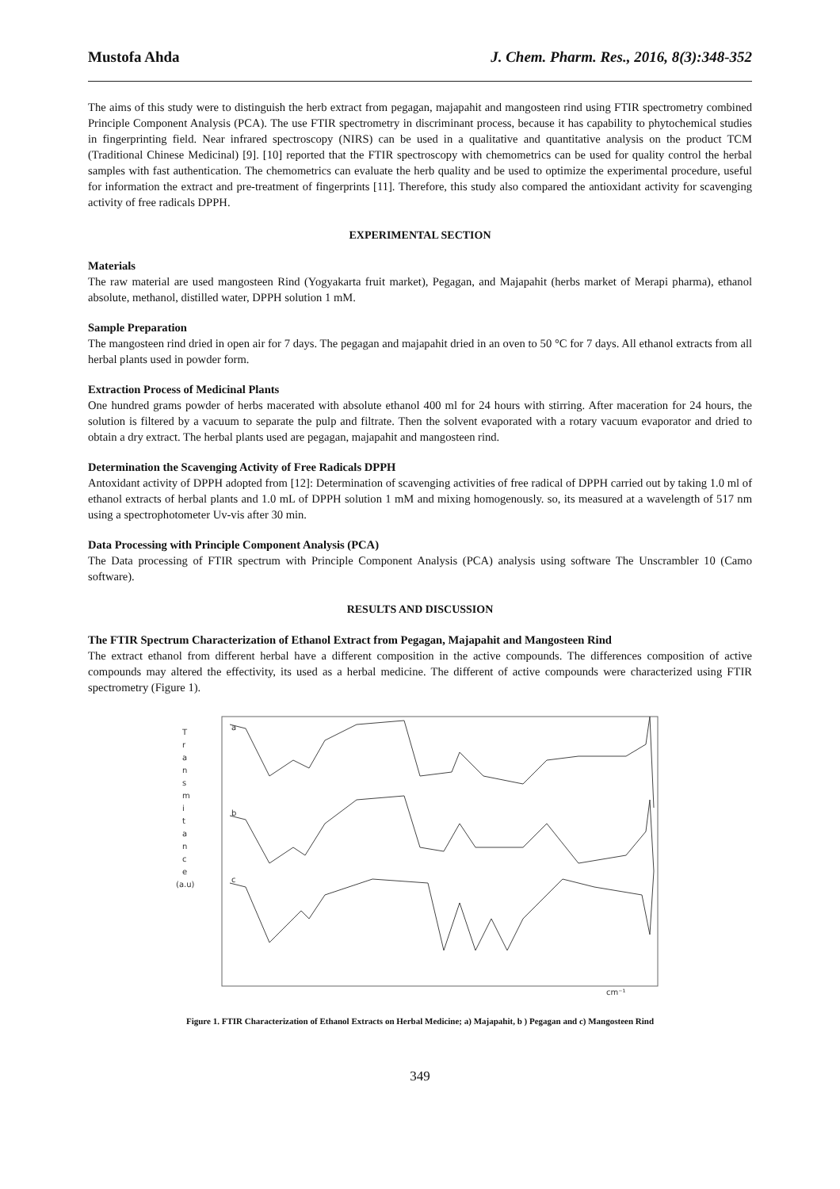Mustofa Ahda J. Chem. Pharm. Res., 2016, 8(3):348-352
The aims of this study were to distinguish the herb extract from pegagan, majapahit and mangosteen rind using FTIR spectrometry combined Principle Component Analysis (PCA). The use FTIR spectrometry in discriminant process, because it has capability to phytochemical studies in fingerprinting field. Near infrared spectroscopy (NIRS) can be used in a qualitative and quantitative analysis on the product TCM (Traditional Chinese Medicinal) [9]. [10] reported that the FTIR spectroscopy with chemometrics can be used for quality control the herbal samples with fast authentication. The chemometrics can evaluate the herb quality and be used to optimize the experimental procedure, useful for information the extract and pre-treatment of fingerprints [11]. Therefore, this study also compared the antioxidant activity for scavenging activity of free radicals DPPH.
EXPERIMENTAL SECTION
Materials
The raw material are used mangosteen Rind (Yogyakarta fruit market), Pegagan, and Majapahit (herbs market of Merapi pharma), ethanol absolute, methanol, distilled water, DPPH solution 1 mM.
Sample Preparation
The mangosteen rind dried in open air for 7 days. The pegagan and majapahit dried in an oven to 50 °C for 7 days. All ethanol extracts from all herbal plants used in powder form.
Extraction Process of Medicinal Plants
One hundred grams powder of herbs macerated with absolute ethanol 400 ml for 24 hours with stirring. After maceration for 24 hours, the solution is filtered by a vacuum to separate the pulp and filtrate. Then the solvent evaporated with a rotary vacuum evaporator and dried to obtain a dry extract. The herbal plants used are pegagan, majapahit and mangosteen rind.
Determination the Scavenging Activity of Free Radicals DPPH
Antoxidant activity of DPPH adopted from [12]: Determination of scavenging activities of free radical of DPPH carried out by taking 1.0 ml of ethanol extracts of herbal plants and 1.0 mL of DPPH solution 1 mM and mixing homogenously. so, its measured at a wavelength of 517 nm using a spectrophotometer Uv-vis after 30 min.
Data Processing with Principle Component Analysis (PCA)
The Data processing of FTIR spectrum with Principle Component Analysis (PCA) analysis using software The Unscrambler 10 (Camo software).
RESULTS AND DISCUSSION
The FTIR Spectrum Characterization of Ethanol Extract from Pegagan, Majapahit and Mangosteen Rind
The extract ethanol from different herbal have a different composition in the active compounds. The differences composition of active compounds may altered the effectivity, its used as a herbal medicine. The different of active compounds were characterized using FTIR spectrometry (Figure 1).
T
r
a
n
s
m
i
t
a
n
c
e
(a.u)
a
b
c
cm⁻¹
Figure 1. FTIR Characterization of Ethanol Extracts on Herbal Medicine; a) Majapahit, b ) Pegagan and c) Mangosteen Rind
349